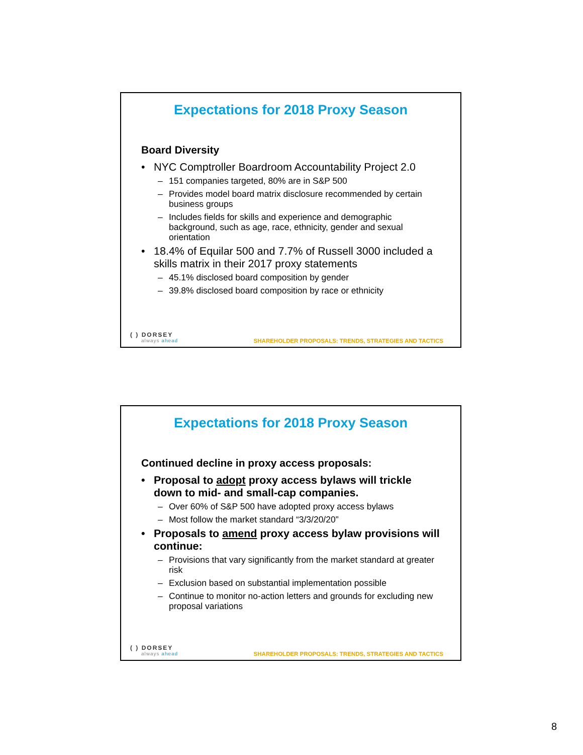Expectations for 2018 Proxy Season
Board Diversity
• NYC Comptroller Boardroom Accountability Project 2.0
– 151 companies targeted, 80% are in S&P 500
– Provides model board matrix disclosure recommended by certain business groups
– Includes fields for skills and experience and demographic background, such as age, race, ethnicity, gender and sexual orientation
• 18.4% of Equilar 500 and 7.7% of Russell 3000 included a skills matrix in their 2017 proxy statements
– 45.1% disclosed board composition by gender
– 39.8% disclosed board composition by race or ethnicity
( ) DORSEY
always ahead
SHAREHOLDER PROPOSALS: TRENDS, STRATEGIES AND TACTICS
Expectations for 2018 Proxy Season
Continued decline in proxy access proposals:
• Proposal to adopt proxy access bylaws will trickle down to mid- and small-cap companies.
– Over 60% of S&P 500 have adopted proxy access bylaws
– Most follow the market standard “3/3/20/20”
• Proposals to amend proxy access bylaw provisions will continue:
– Provisions that vary significantly from the market standard at greater risk
– Exclusion based on substantial implementation possible
– Continue to monitor no-action letters and grounds for excluding new proposal variations
( ) DORSEY
always ahead
SHAREHOLDER PROPOSALS: TRENDS, STRATEGIES AND TACTICS
8